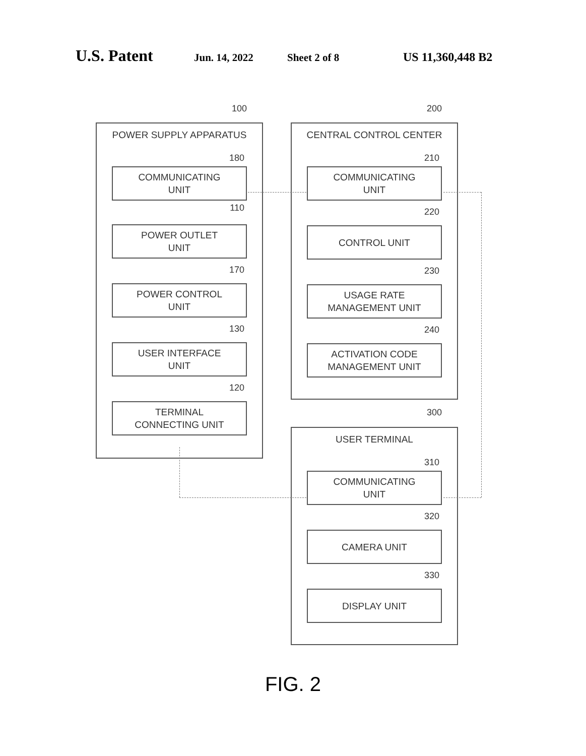U.S. Patent Jun. 14, 2022 Sheet 2 of 8 US 11,360,448 B2
100
POWER SUPPLY APPARATUS
180
COMMUNICATING
UNIT
110
POWER OUTLET
UNIT
170
POWER CONTROL
UNIT
130
USER INTERFACE
UNIT
120
TERMINAL
CONNECTING UNIT
200
CENTRAL CONTROL CENTER
210
COMMUNICATING
UNIT
220
CONTROL UNIT
230
USAGE RATE
MANAGEMENT UNIT
240
ACTIVATION CODE
MANAGEMENT UNIT
300
USER TERMINAL
310
COMMUNICATING
UNIT
320
CAMERA UNIT
330
DISPLAY UNIT
FIG. 2